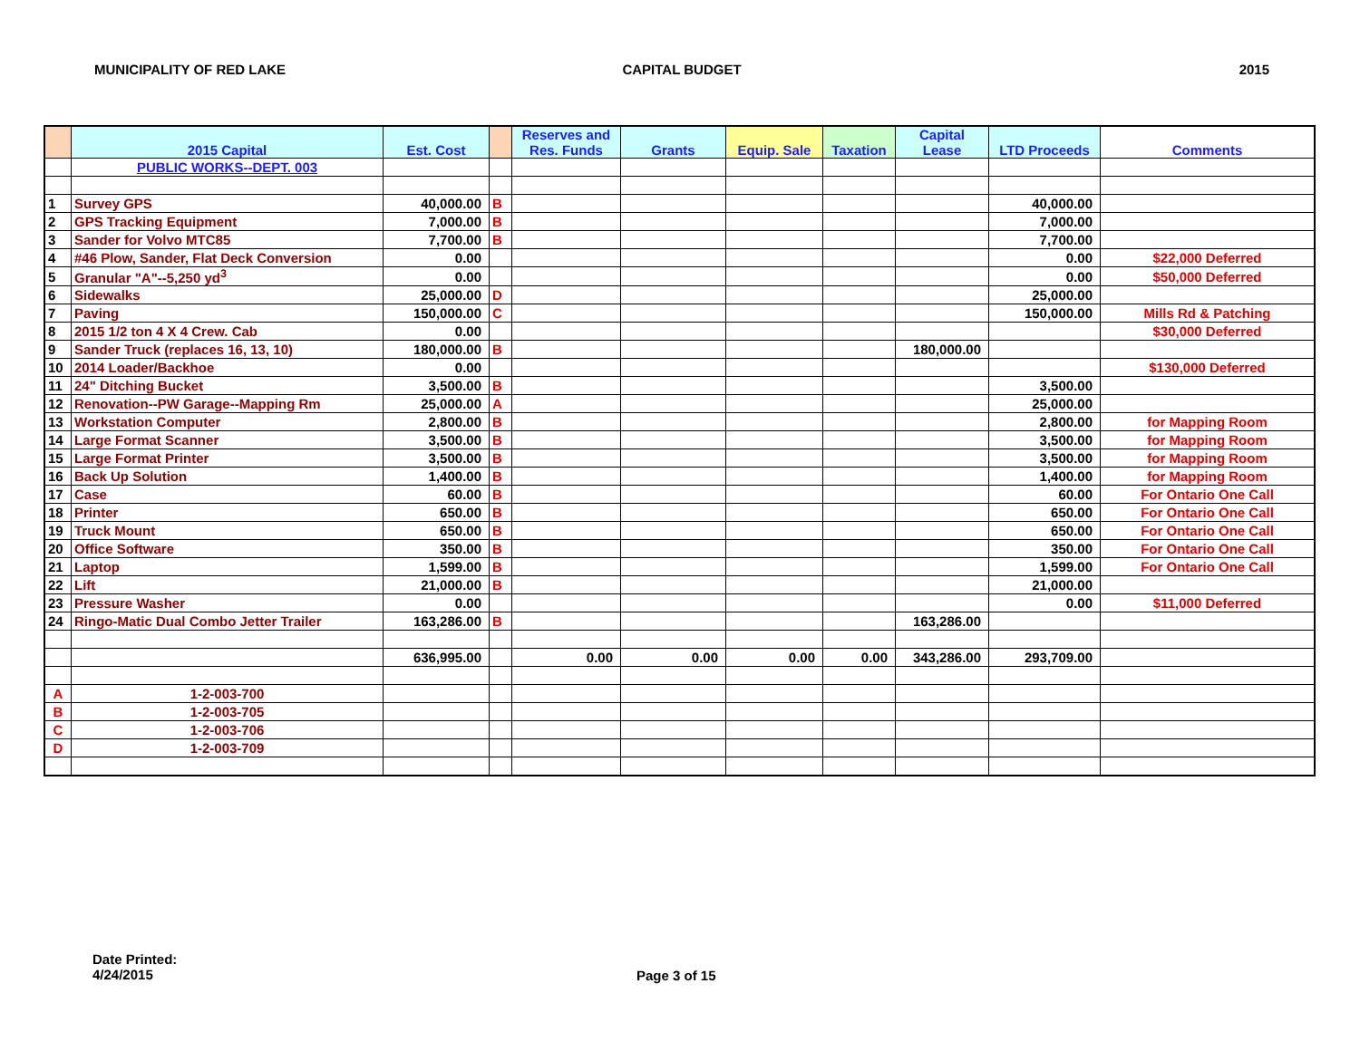MUNICIPALITY OF RED LAKE CAPITAL BUDGET 2015
| | 2015 Capital | Est. Cost | | Reserves and Res. Funds | Grants | Equip. Sale | Taxation | Capital Lease | LTD Proceeds | Comments |
| --- | --- | --- | --- | --- | --- | --- | --- | --- | --- | --- |
| | PUBLIC WORKS--DEPT. 003 | | | | | | | | | |
| 1 | Survey GPS | 40,000.00 | B | | | | | | 40,000.00 | |
| 2 | GPS Tracking Equipment | 7,000.00 | B | | | | | | 7,000.00 | |
| 3 | Sander for Volvo MTC85 | 7,700.00 | B | | | | | | 7,700.00 | |
| 4 | #46 Plow, Sander, Flat Deck Conversion | 0.00 | | | | | | | 0.00 | $22,000 Deferred |
| 5 | Granular "A"--5,250 yd<sup>3</sup> | 0.00 | | | | | | | 0.00 | $50,000 Deferred |
| 6 | Sidewalks | 25,000.00 | D | | | | | | 25,000.00 | |
| 7 | Paving | 150,000.00 | C | | | | | | 150,000.00 | Mills Rd & Patching |
| 8 | 2015 1/2 ton 4 X 4 Crew. Cab | 0.00 | | | | | | | | $30,000 Deferred |
| 9 | Sander Truck (replaces 16, 13, 10) | 180,000.00 | B | | | | | 180,000.00 | | |
| 10 | 2014 Loader/Backhoe | 0.00 | | | | | | | | $130,000 Deferred |
| 11 | 24" Ditching Bucket | 3,500.00 | B | | | | | | 3,500.00 | |
| 12 | Renovation--PW Garage--Mapping Rm | 25,000.00 | A | | | | | | 25,000.00 | |
| 13 | Workstation Computer | 2,800.00 | B | | | | | | 2,800.00 | for Mapping Room |
| 14 | Large Format Scanner | 3,500.00 | B | | | | | | 3,500.00 | for Mapping Room |
| 15 | Large Format Printer | 3,500.00 | B | | | | | | 3,500.00 | for Mapping Room |
| 16 | Back Up Solution | 1,400.00 | B | | | | | | 1,400.00 | for Mapping Room |
| 17 | Case | 60.00 | B | | | | | | 60.00 | For Ontario One Call |
| 18 | Printer | 650.00 | B | | | | | | 650.00 | For Ontario One Call |
| 19 | Truck Mount | 650.00 | B | | | | | | 650.00 | For Ontario One Call |
| 20 | Office Software | 350.00 | B | | | | | | 350.00 | For Ontario One Call |
| 21 | Laptop | 1,599.00 | B | | | | | | 1,599.00 | For Ontario One Call |
| 22 | Lift | 21,000.00 | B | | | | | | 21,000.00 | |
| 23 | Pressure Washer | 0.00 | | | | | | | 0.00 | $11,000 Deferred |
| 24 | Ringo-Matic Dual Combo Jetter Trailer | 163,286.00 | B | | | | | 163,286.00 | | |
| | | 636,995.00 | | 0.00 | 0.00 | 0.00 | 0.00 | 343,286.00 | 293,709.00 | |
| A | 1-2-003-700 | | | | | | | | | |
| B | 1-2-003-705 | | | | | | | | | |
| C | 1-2-003-706 | | | | | | | | | |
| D | 1-2-003-709 | | | | | | | | | |
Date Printed:
4/24/2015
Page 3 of 15